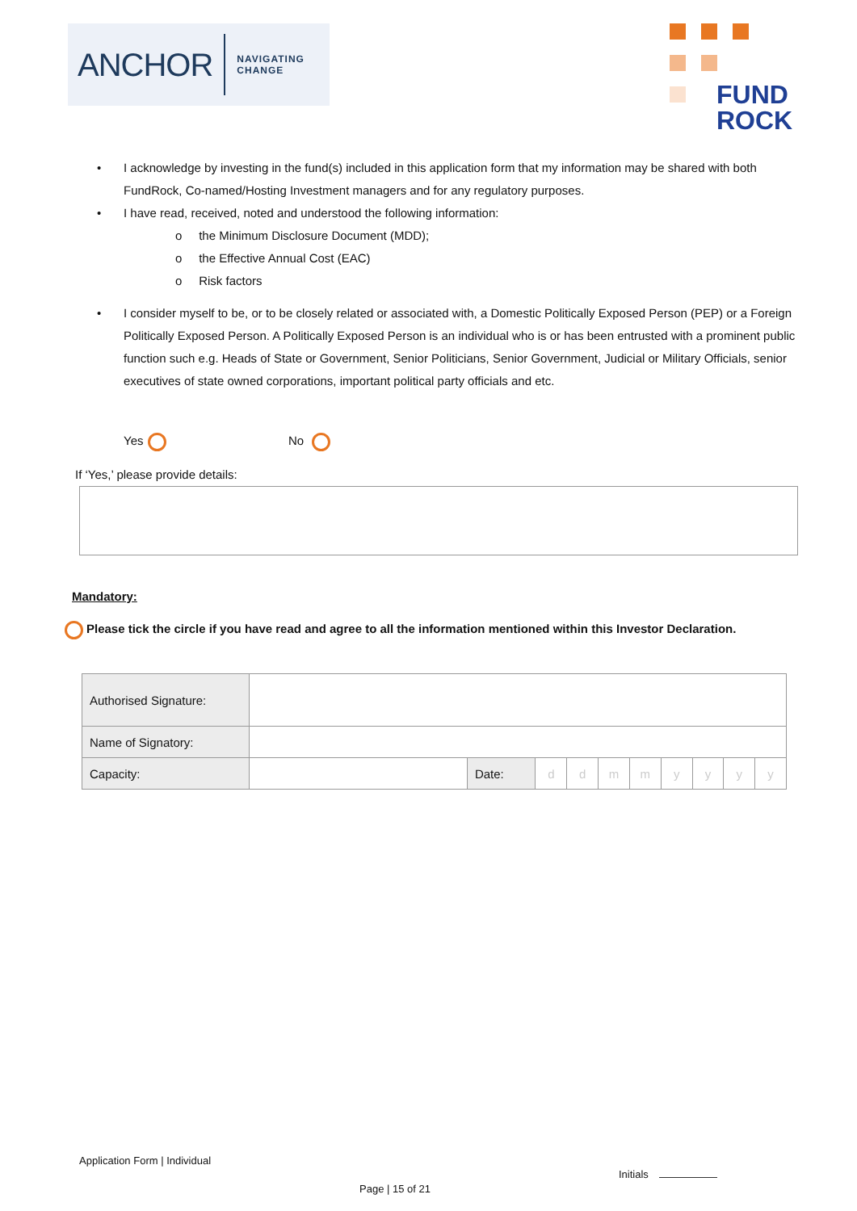ANCHOR NAVIGATING
CHANGE
FUND
ROCK
• I acknowledge by investing in the fund(s) included in this application form that my information may be shared with both FundRock, Co-named/Hosting Investment managers and for any regulatory purposes.
• I have read, received, noted and understood the following information:
o the Minimum Disclosure Document (MDD);
o the Effective Annual Cost (EAC)
o Risk factors
• I consider myself to be, or to be closely related or associated with, a Domestic Politically Exposed Person (PEP) or a Foreign Politically Exposed Person. A Politically Exposed Person is an individual who is or has been entrusted with a prominent public function such e.g. Heads of State or Government, Senior Politicians, Senior Government, Judicial or Military Officials, senior executives of state owned corporations, important political party officials and etc.
Yes No
If ‘Yes,’ please provide details:
Mandatory:
Please tick the circle if you have read and agree to all the information mentioned within this Investor Declaration.
| Authorised Signature: | | | | | | | | | | |
| Name of Signatory: | | | | | | | | | | |
| Capacity: | | Date: | d | d | m | m | y | y | y | y |
Application Form | Individual
Initials
Page | 15 of 21